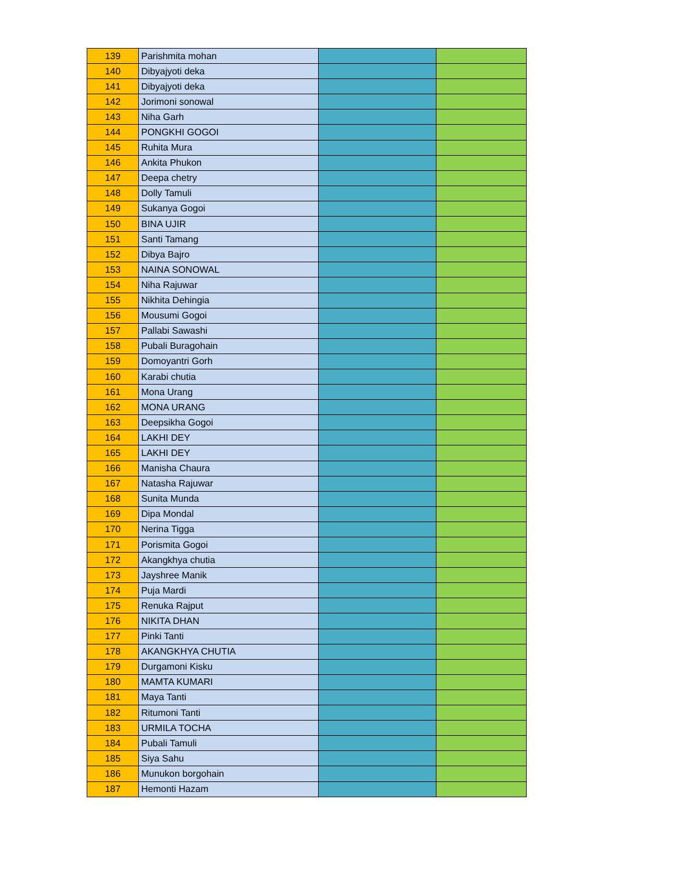| 139 | Parishmita mohan | | |
| 140 | Dibyajyoti deka | | |
| 141 | Dibyajyoti deka | | |
| 142 | Jorimoni sonowal | | |
| 143 | Niha Garh | | |
| 144 | PONGKHI GOGOI | | |
| 145 | Ruhita Mura | | |
| 146 | Ankita Phukon | | |
| 147 | Deepa chetry | | |
| 148 | Dolly Tamuli | | |
| 149 | Sukanya Gogoi | | |
| 150 | BINA UJIR | | |
| 151 | Santi Tamang | | |
| 152 | Dibya Bajro | | |
| 153 | NAINA SONOWAL | | |
| 154 | Niha Rajuwar | | |
| 155 | Nikhita Dehingia | | |
| 156 | Mousumi Gogoi | | |
| 157 | Pallabi Sawashi | | |
| 158 | Pubali Buragohain | | |
| 159 | Domoyantri Gorh | | |
| 160 | Karabi chutia | | |
| 161 | Mona Urang | | |
| 162 | MONA URANG | | |
| 163 | Deepsikha Gogoi | | |
| 164 | LAKHI DEY | | |
| 165 | LAKHI DEY | | |
| 166 | Manisha Chaura | | |
| 167 | Natasha Rajuwar | | |
| 168 | Sunita Munda | | |
| 169 | Dipa Mondal | | |
| 170 | Nerina Tigga | | |
| 171 | Porismita Gogoi | | |
| 172 | Akangkhya chutia | | |
| 173 | Jayshree Manik | | |
| 174 | Puja Mardi | | |
| 175 | Renuka Rajput | | |
| 176 | NIKITA DHAN | | |
| 177 | Pinki Tanti | | |
| 178 | AKANGKHYA CHUTIA | | |
| 179 | Durgamoni Kisku | | |
| 180 | MAMTA KUMARI | | |
| 181 | Maya Tanti | | |
| 182 | Ritumoni Tanti | | |
| 183 | URMILA TOCHA | | |
| 184 | Pubali Tamuli | | |
| 185 | Siya Sahu | | |
| 186 | Munukon borgohain | | |
| 187 | Hemonti Hazam | | |